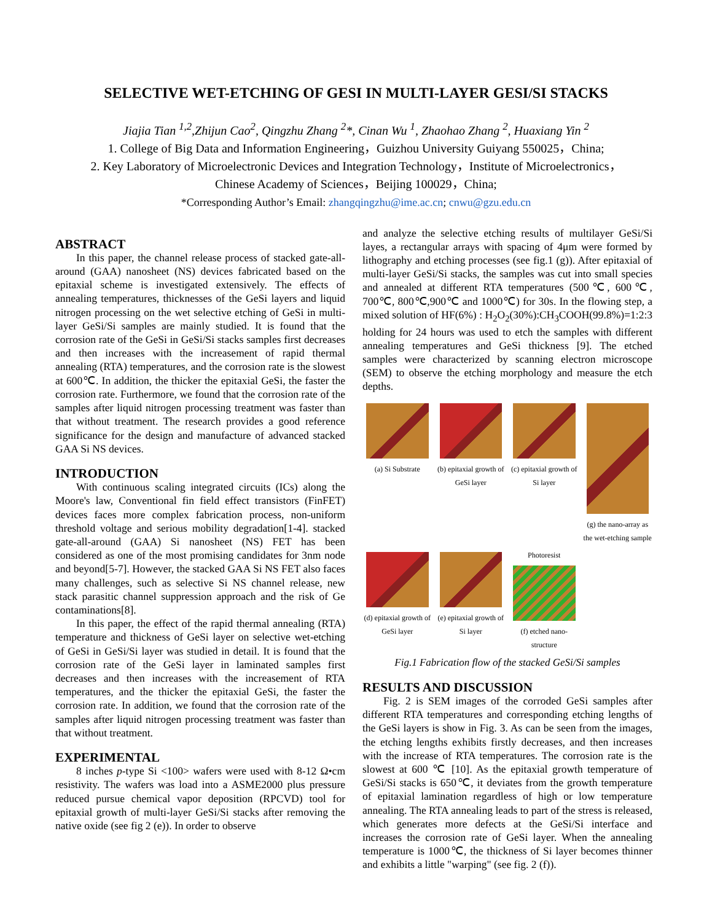SELECTIVE WET-ETCHING OF GESI IN MULTI-LAYER GESI/SI STACKS
Jiajia Tian <sup>1,2</sup>,Zhijun Cao<sup>2</sup>, Qingzhu Zhang <sup>2</sup>*, Cinan Wu <sup>1</sup>, Zhaohao Zhang <sup>2</sup>, Huaxiang Yin <sup>2</sup>
1. College of Big Data and Information Engineering，Guizhou University Guiyang 550025，China;
2. Key Laboratory of Microelectronic Devices and Integration Technology，Institute of Microelectronics，
Chinese Academy of Sciences，Beijing 100029，China;
*Corresponding Author’s Email: zhangqingzhu@ime.ac.cn; cnwu@gzu.edu.cn
ABSTRACT
In this paper, the channel release process of stacked gate-all-around (GAA) nanosheet (NS) devices fabricated based on the epitaxial scheme is investigated extensively. The effects of annealing temperatures, thicknesses of the GeSi layers and liquid nitrogen processing on the wet selective etching of GeSi in multi-layer GeSi/Si samples are mainly studied. It is found that the corrosion rate of the GeSi in GeSi/Si stacks samples first decreases and then increases with the increasement of rapid thermal annealing (RTA) temperatures, and the corrosion rate is the slowest at 600℃. In addition, the thicker the epitaxial GeSi, the faster the corrosion rate. Furthermore, we found that the corrosion rate of the samples after liquid nitrogen processing treatment was faster than that without treatment. The research provides a good reference significance for the design and manufacture of advanced stacked GAA Si NS devices.
INTRODUCTION
With continuous scaling integrated circuits (ICs) along the Moore's law, Conventional fin field effect transistors (FinFET) devices faces more complex fabrication process, non-uniform threshold voltage and serious mobility degradation[1-4]. stacked gate-all-around (GAA) Si nanosheet (NS) FET has been considered as one of the most promising candidates for 3nm node and beyond[5-7]. However, the stacked GAA Si NS FET also faces many challenges, such as selective Si NS channel release, new stack parasitic channel suppression approach and the risk of Ge contaminations[8].
In this paper, the effect of the rapid thermal annealing (RTA) temperature and thickness of GeSi layer on selective wet-etching of GeSi in GeSi/Si layer was studied in detail. It is found that the corrosion rate of the GeSi layer in laminated samples first decreases and then increases with the increasement of RTA temperatures, and the thicker the epitaxial GeSi, the faster the corrosion rate. In addition, we found that the corrosion rate of the samples after liquid nitrogen processing treatment was faster than that without treatment.
EXPERIMENTAL
8 inches p-type Si <100> wafers were used with 8-12 Ω•cm resistivity. The wafers was load into a ASME2000 plus pressure reduced pursue chemical vapor deposition (RPCVD) tool for epitaxial growth of multi-layer GeSi/Si stacks after removing the native oxide (see fig 2 (e)). In order to observe
and analyze the selective etching results of multilayer GeSi/Si layes, a rectangular arrays with spacing of 4μm were formed by lithography and etching processes (see fig.1 (g)). After epitaxial of multi-layer GeSi/Si stacks, the samples was cut into small species and annealed at different RTA temperatures (500℃, 600℃, 700℃, 800℃,900℃ and 1000℃) for 30s. In the flowing step, a mixed solution of HF(6%) : H<sub>2</sub>O<sub>2</sub>(30%):CH<sub>3</sub>COOH(99.8%)=1:2:3 holding for 24 hours was used to etch the samples with different annealing temperatures and GeSi thickness [9]. The etched samples were characterized by scanning electron microscope (SEM) to observe the etching morphology and measure the etch depths.
(a) Si Substrate
(b) epitaxial growth of GeSi layer
(c) epitaxial growth of Si layer
(g) the nano-array as the wet-etching sample
(d) epitaxial growth of GeSi layer
(e) epitaxial growth of Si layer
Photoresist
(f) etched nano-structure
Fig.1 Fabrication flow of the stacked GeSi/Si samples
RESULTS AND DISCUSSION
Fig. 2 is SEM images of the corroded GeSi samples after different RTA temperatures and corresponding etching lengths of the GeSi layers is show in Fig. 3. As can be seen from the images, the etching lengths exhibits firstly decreases, and then increases with the increase of RTA temperatures. The corrosion rate is the slowest at 600 ℃ [10]. As the epitaxial growth temperature of GeSi/Si stacks is 650℃, it deviates from the growth temperature of epitaxial lamination regardless of high or low temperature annealing. The RTA annealing leads to part of the stress is released, which generates more defects at the GeSi/Si interface and increases the corrosion rate of GeSi layer. When the annealing temperature is 1000℃, the thickness of Si layer becomes thinner and exhibits a little "warping" (see fig. 2 (f)).